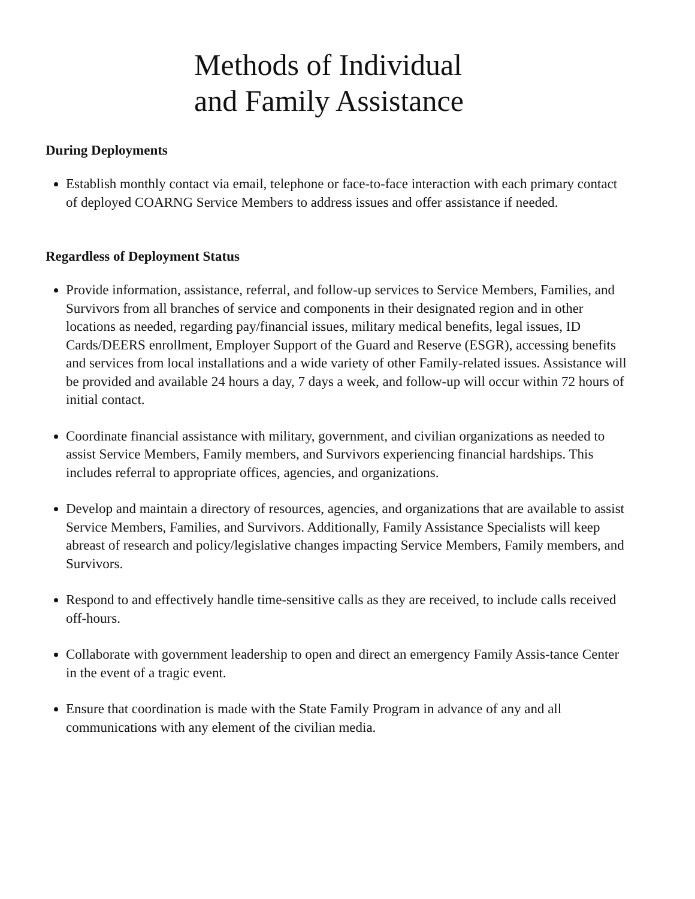Methods of Individual
and Family Assistance
During Deployments
Establish monthly contact via email, telephone or face-to-face interaction with each primary contact of deployed COARNG Service Members to address issues and offer assistance if needed.
Regardless of Deployment Status
Provide information, assistance, referral, and follow-up services to Service Members, Families, and Survivors from all branches of service and components in their designated region and in other locations as needed, regarding pay/financial issues, military medical benefits, legal issues, ID Cards/DEERS enrollment, Employer Support of the Guard and Reserve (ESGR), accessing benefits and services from local installations and a wide variety of other Family-related issues. Assistance will be provided and available 24 hours a day, 7 days a week, and follow-up will occur within 72 hours of initial contact.
Coordinate financial assistance with military, government, and civilian organizations as needed to assist Service Members, Family members, and Survivors experiencing financial hardships. This includes referral to appropriate offices, agencies, and organizations.
Develop and maintain a directory of resources, agencies, and organizations that are available to assist Service Members, Families, and Survivors. Additionally, Family Assistance Specialists will keep abreast of research and policy/legislative changes impacting Service Members, Family members, and Survivors.
Respond to and effectively handle time-sensitive calls as they are received, to include calls received off-hours.
Collaborate with government leadership to open and direct an emergency Family Assis-tance Center in the event of a tragic event.
Ensure that coordination is made with the State Family Program in advance of any and all communications with any element of the civilian media.